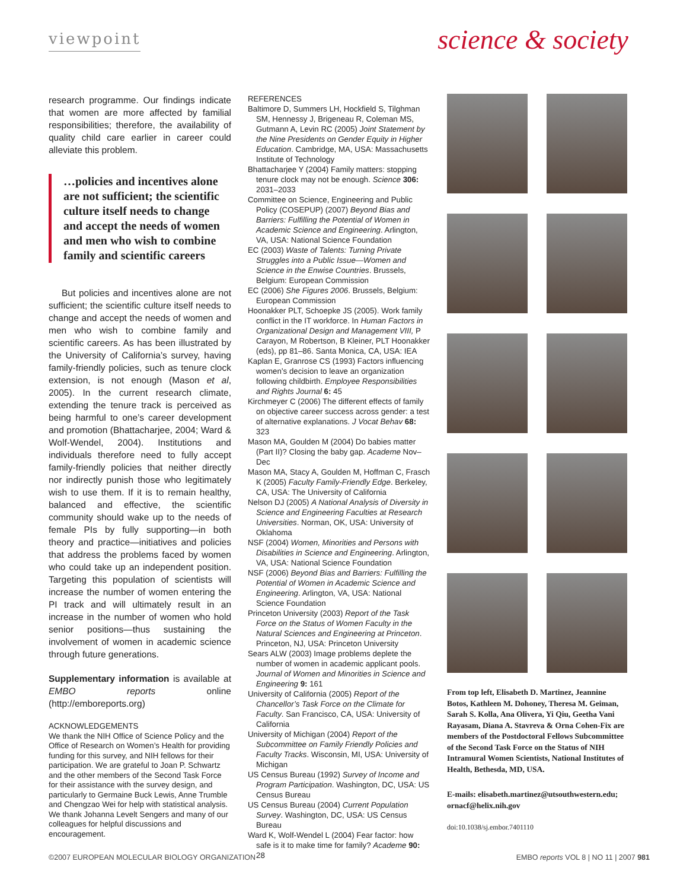viewpoint
science & society
research programme. Our findings indicate that women are more affected by familial responsibilities; therefore, the availability of quality child care earlier in career could alleviate this problem.
…policies and incentives alone are not sufficient; the scientific culture itself needs to change and accept the needs of women and men who wish to combine family and scientific careers
But policies and incentives alone are not sufficient; the scientific culture itself needs to change and accept the needs of women and men who wish to combine family and scientific careers. As has been illustrated by the University of California’s survey, having family-friendly policies, such as tenure clock extension, is not enough (Mason et al, 2005). In the current research climate, extending the tenure track is perceived as being harmful to one’s career development and promotion (Bhattacharjee, 2004; Ward & Wolf-Wendel, 2004). Institutions and individuals therefore need to fully accept family-friendly policies that neither directly nor indirectly punish those who legitimately wish to use them. If it is to remain healthy, balanced and effective, the scientific community should wake up to the needs of female PIs by fully supporting—in both theory and practice—initiatives and policies that address the problems faced by women who could take up an independent position. Targeting this population of scientists will increase the number of women entering the PI track and will ultimately result in an increase in the number of women who hold senior positions—thus sustaining the involvement of women in academic science through future generations.
Supplementary information is available at EMBO reports online (http://emboreports.org)
ACKNOWLEDGEMENTS
We thank the NIH Office of Science Policy and the Office of Research on Women’s Health for providing funding for this survey, and NIH fellows for their participation. We are grateful to Joan P. Schwartz and the other members of the Second Task Force for their assistance with the survey design, and particularly to Germaine Buck Lewis, Anne Trumble and Chengzao Wei for help with statistical analysis. We thank Johanna Levelt Sengers and many of our colleagues for helpful discussions and encouragement.
REFERENCES
Baltimore D, Summers LH, Hockfield S, Tilghman SM, Hennessy J, Brigeneau R, Coleman MS, Gutmann A, Levin RC (2005) Joint Statement by the Nine Presidents on Gender Equity in Higher Education. Cambridge, MA, USA: Massachusetts Institute of Technology
Bhattacharjee Y (2004) Family matters: stopping tenure clock may not be enough. Science 306: 2031–2033
Committee on Science, Engineering and Public Policy (COSEPUP) (2007) Beyond Bias and Barriers: Fulfilling the Potential of Women in Academic Science and Engineering. Arlington, VA, USA: National Science Foundation
EC (2003) Waste of Talents: Turning Private Struggles into a Public Issue—Women and Science in the Enwise Countries. Brussels, Belgium: European Commission
EC (2006) She Figures 2006. Brussels, Belgium: European Commission
Hoonakker PLT, Schoepke JS (2005). Work family conflict in the IT workforce. In Human Factors in Organizational Design and Management VIII, P Carayon, M Robertson, B Kleiner, PLT Hoonakker (eds), pp 81–86. Santa Monica, CA, USA: IEA
Kaplan E, Granrose CS (1993) Factors influencing women’s decision to leave an organization following childbirth. Employee Responsibilities and Rights Journal 6: 45
Kirchmeyer C (2006) The different effects of family on objective career success across gender: a test of alternative explanations. J Vocat Behav 68: 323
Mason MA, Goulden M (2004) Do babies matter (Part II)? Closing the baby gap. Academe Nov–Dec
Mason MA, Stacy A, Goulden M, Hoffman C, Frasch K (2005) Faculty Family-Friendly Edge. Berkeley, CA, USA: The University of California
Nelson DJ (2005) A National Analysis of Diversity in Science and Engineering Faculties at Research Universities. Norman, OK, USA: University of Oklahoma
NSF (2004) Women, Minorities and Persons with Disabilities in Science and Engineering. Arlington, VA, USA: National Science Foundation
NSF (2006) Beyond Bias and Barriers: Fulfilling the Potential of Women in Academic Science and Engineering. Arlington, VA, USA: National Science Foundation
Princeton University (2003) Report of the Task Force on the Status of Women Faculty in the Natural Sciences and Engineering at Princeton. Princeton, NJ, USA: Princeton University
Sears ALW (2003) Image problems deplete the number of women in academic applicant pools. Journal of Women and Minorities in Science and Engineering 9: 161
University of California (2005) Report of the Chancellor’s Task Force on the Climate for Faculty. San Francisco, CA, USA: University of California
University of Michigan (2004) Report of the Subcommittee on Family Friendly Policies and Faculty Tracks. Wisconsin, MI, USA: University of Michigan
US Census Bureau (1992) Survey of Income and Program Participation. Washington, DC, USA: US Census Bureau
US Census Bureau (2004) Current Population Survey. Washington, DC, USA: US Census Bureau
Ward K, Wolf-Wendel L (2004) Fear factor: how safe is it to make time for family? Academe 90: 28
From top left, Elisabeth D. Martinez, Jeannine Botos, Kathleen M. Dohoney, Theresa M. Geiman, Sarah S. Kolla, Ana Olivera, Yi Qiu, Geetha Vani Rayasam, Diana A. Stavreva & Orna Cohen-Fix are members of the Postdoctoral Fellows Subcommittee of the Second Task Force on the Status of NIH Intramural Women Scientists, National Institutes of Health, Bethesda, MD, USA.
E-mails: elisabeth.martinez@utsouthwestern.edu; ornacf@helix.nih.gov
doi:10.1038/sj.embor.7401110
©2007 EUROPEAN MOLECULAR BIOLOGY ORGANIZATION EMBO reports VOL 8 | NO 11 | 2007 981